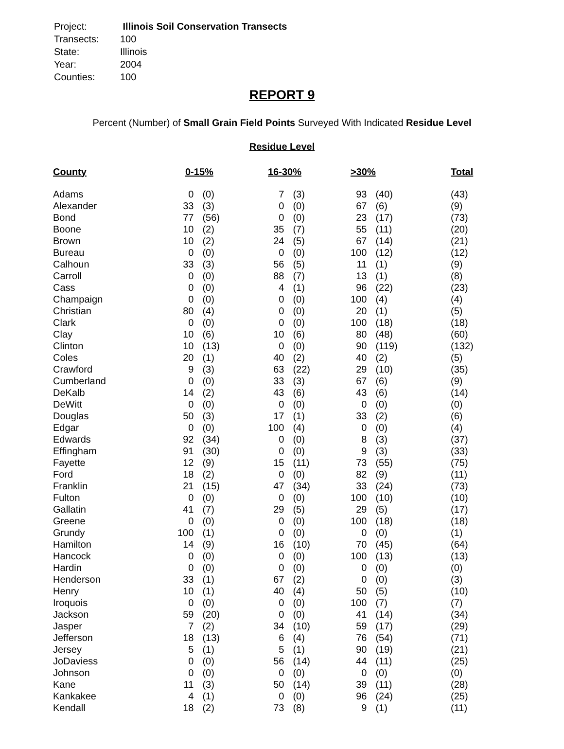| Project: | Illinois Soil Conservation Transects |
| Transects: | 100 |
| State: | Illinois |
| Year: | 2004 |
| Counties: | 100 |
REPORT 9
Percent (Number) of Small Grain Field Points Surveyed With Indicated Residue Level
Residue Level
| County | 0-15% | | 16-30% | | >30% | | Total |
| --- | --- | --- | --- | --- | --- | --- | --- |
| Adams | 0 | (0) | 7 | (3) | 93 | (40) | (43) |
| Alexander | 33 | (3) | 0 | (0) | 67 | (6) | (9) |
| Bond | 77 | (56) | 0 | (0) | 23 | (17) | (73) |
| Boone | 10 | (2) | 35 | (7) | 55 | (11) | (20) |
| Brown | 10 | (2) | 24 | (5) | 67 | (14) | (21) |
| Bureau | 0 | (0) | 0 | (0) | 100 | (12) | (12) |
| Calhoun | 33 | (3) | 56 | (5) | 11 | (1) | (9) |
| Carroll | 0 | (0) | 88 | (7) | 13 | (1) | (8) |
| Cass | 0 | (0) | 4 | (1) | 96 | (22) | (23) |
| Champaign | 0 | (0) | 0 | (0) | 100 | (4) | (4) |
| Christian | 80 | (4) | 0 | (0) | 20 | (1) | (5) |
| Clark | 0 | (0) | 0 | (0) | 100 | (18) | (18) |
| Clay | 10 | (6) | 10 | (6) | 80 | (48) | (60) |
| Clinton | 10 | (13) | 0 | (0) | 90 | (119) | (132) |
| Coles | 20 | (1) | 40 | (2) | 40 | (2) | (5) |
| Crawford | 9 | (3) | 63 | (22) | 29 | (10) | (35) |
| Cumberland | 0 | (0) | 33 | (3) | 67 | (6) | (9) |
| DeKalb | 14 | (2) | 43 | (6) | 43 | (6) | (14) |
| DeWitt | 0 | (0) | 0 | (0) | 0 | (0) | (0) |
| Douglas | 50 | (3) | 17 | (1) | 33 | (2) | (6) |
| Edgar | 0 | (0) | 100 | (4) | 0 | (0) | (4) |
| Edwards | 92 | (34) | 0 | (0) | 8 | (3) | (37) |
| Effingham | 91 | (30) | 0 | (0) | 9 | (3) | (33) |
| Fayette | 12 | (9) | 15 | (11) | 73 | (55) | (75) |
| Ford | 18 | (2) | 0 | (0) | 82 | (9) | (11) |
| Franklin | 21 | (15) | 47 | (34) | 33 | (24) | (73) |
| Fulton | 0 | (0) | 0 | (0) | 100 | (10) | (10) |
| Gallatin | 41 | (7) | 29 | (5) | 29 | (5) | (17) |
| Greene | 0 | (0) | 0 | (0) | 100 | (18) | (18) |
| Grundy | 100 | (1) | 0 | (0) | 0 | (0) | (1) |
| Hamilton | 14 | (9) | 16 | (10) | 70 | (45) | (64) |
| Hancock | 0 | (0) | 0 | (0) | 100 | (13) | (13) |
| Hardin | 0 | (0) | 0 | (0) | 0 | (0) | (0) |
| Henderson | 33 | (1) | 67 | (2) | 0 | (0) | (3) |
| Henry | 10 | (1) | 40 | (4) | 50 | (5) | (10) |
| Iroquois | 0 | (0) | 0 | (0) | 100 | (7) | (7) |
| Jackson | 59 | (20) | 0 | (0) | 41 | (14) | (34) |
| Jasper | 7 | (2) | 34 | (10) | 59 | (17) | (29) |
| Jefferson | 18 | (13) | 6 | (4) | 76 | (54) | (71) |
| Jersey | 5 | (1) | 5 | (1) | 90 | (19) | (21) |
| JoDaviess | 0 | (0) | 56 | (14) | 44 | (11) | (25) |
| Johnson | 0 | (0) | 0 | (0) | 0 | (0) | (0) |
| Kane | 11 | (3) | 50 | (14) | 39 | (11) | (28) |
| Kankakee | 4 | (1) | 0 | (0) | 96 | (24) | (25) |
| Kendall | 18 | (2) | 73 | (8) | 9 | (1) | (11) |